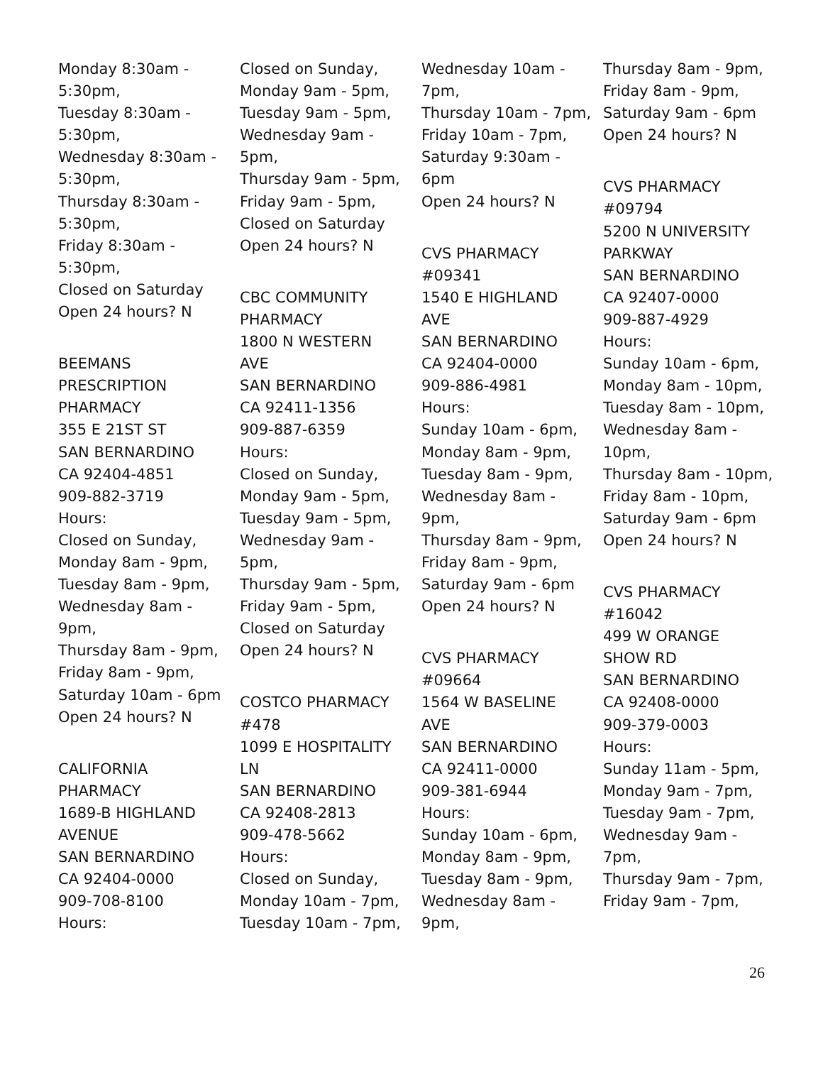Monday 8:30am -
5:30pm,
Tuesday 8:30am -
5:30pm,
Wednesday 8:30am -
5:30pm,
Thursday 8:30am -
5:30pm,
Friday 8:30am -
5:30pm,
Closed on Saturday
Open 24 hours? N
BEEMANS
PRESCRIPTION
PHARMACY
355 E 21ST ST
SAN BERNARDINO
CA 92404-4851
909-882-3719
Hours:
Closed on Sunday,
Monday 8am - 9pm,
Tuesday 8am - 9pm,
Wednesday 8am -
9pm,
Thursday 8am - 9pm,
Friday 8am - 9pm,
Saturday 10am - 6pm
Open 24 hours? N
CALIFORNIA
PHARMACY
1689-B HIGHLAND
AVENUE
SAN BERNARDINO
CA 92404-0000
909-708-8100
Hours:
Closed on Sunday,
Monday 9am - 5pm,
Tuesday 9am - 5pm,
Wednesday 9am -
5pm,
Thursday 9am - 5pm,
Friday 9am - 5pm,
Closed on Saturday
Open 24 hours? N
CBC COMMUNITY
PHARMACY
1800 N WESTERN
AVE
SAN BERNARDINO
CA 92411-1356
909-887-6359
Hours:
Closed on Sunday,
Monday 9am - 5pm,
Tuesday 9am - 5pm,
Wednesday 9am -
5pm,
Thursday 9am - 5pm,
Friday 9am - 5pm,
Closed on Saturday
Open 24 hours? N
COSTCO PHARMACY
#478
1099 E HOSPITALITY
LN
SAN BERNARDINO
CA 92408-2813
909-478-5662
Hours:
Closed on Sunday,
Monday 10am - 7pm,
Tuesday 10am - 7pm,
Wednesday 10am -
7pm,
Thursday 10am - 7pm,
Friday 10am - 7pm,
Saturday 9:30am -
6pm
Open 24 hours? N
CVS PHARMACY
#09341
1540 E HIGHLAND
AVE
SAN BERNARDINO
CA 92404-0000
909-886-4981
Hours:
Sunday 10am - 6pm,
Monday 8am - 9pm,
Tuesday 8am - 9pm,
Wednesday 8am -
9pm,
Thursday 8am - 9pm,
Friday 8am - 9pm,
Saturday 9am - 6pm
Open 24 hours? N
CVS PHARMACY
#09664
1564 W BASELINE
AVE
SAN BERNARDINO
CA 92411-0000
909-381-6944
Hours:
Sunday 10am - 6pm,
Monday 8am - 9pm,
Tuesday 8am - 9pm,
Wednesday 8am -
9pm,
Thursday 8am - 9pm,
Friday 8am - 9pm,
Saturday 9am - 6pm
Open 24 hours? N
CVS PHARMACY
#09794
5200 N UNIVERSITY
PARKWAY
SAN BERNARDINO
CA 92407-0000
909-887-4929
Hours:
Sunday 10am - 6pm,
Monday 8am - 10pm,
Tuesday 8am - 10pm,
Wednesday 8am -
10pm,
Thursday 8am - 10pm,
Friday 8am - 10pm,
Saturday 9am - 6pm
Open 24 hours? N
CVS PHARMACY
#16042
499 W ORANGE
SHOW RD
SAN BERNARDINO
CA 92408-0000
909-379-0003
Hours:
Sunday 11am - 5pm,
Monday 9am - 7pm,
Tuesday 9am - 7pm,
Wednesday 9am -
7pm,
Thursday 9am - 7pm,
Friday 9am - 7pm,
26